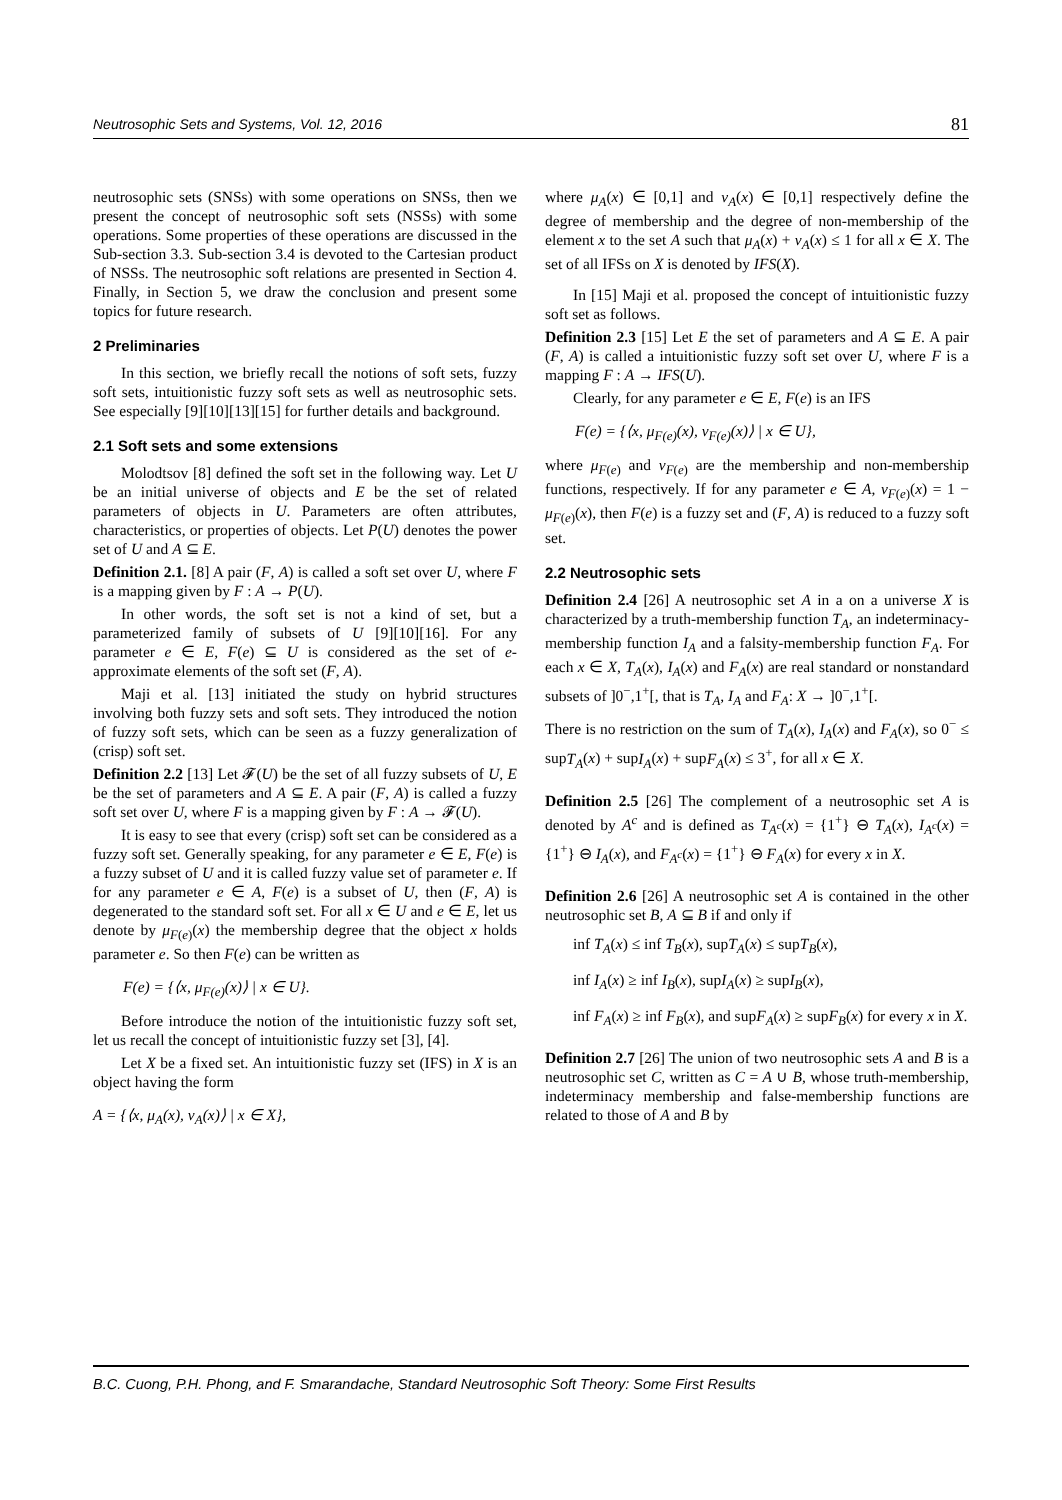Neutrosophic Sets and Systems, Vol. 12, 2016 81
neutrosophic sets (SNSs) with some operations on SNSs, then we present the concept of neutrosophic soft sets (NSSs) with some operations. Some properties of these operations are discussed in the Sub-section 3.3. Sub-section 3.4 is devoted to the Cartesian product of NSSs. The neutrosophic soft relations are presented in Section 4. Finally, in Section 5, we draw the conclusion and present some topics for future research.
2 Preliminaries
In this section, we briefly recall the notions of soft sets, fuzzy soft sets, intuitionistic fuzzy soft sets as well as neutrosophic sets. See especially [9][10][13][15] for further details and background.
2.1 Soft sets and some extensions
Molodtsov [8] defined the soft set in the following way. Let U be an initial universe of objects and E be the set of related parameters of objects in U. Parameters are often attributes, characteristics, or properties of objects. Let P(U) denotes the power set of U and A ⊆ E.
Definition 2.1. [8] A pair (F, A) is called a soft set over U, where F is a mapping given by F : A → P(U).
In other words, the soft set is not a kind of set, but a parameterized family of subsets of U [9][10][16]. For any parameter e ∈ E, F(e) ⊆ U is considered as the set of e-approximate elements of the soft set (F, A).
Maji et al. [13] initiated the study on hybrid structures involving both fuzzy sets and soft sets. They introduced the notion of fuzzy soft sets, which can be seen as a fuzzy generalization of (crisp) soft set.
Definition 2.2 [13] Let 𝓕(U) be the set of all fuzzy subsets of U, E be the set of parameters and A ⊆ E. A pair (F, A) is called a fuzzy soft set over U, where F is a mapping given by F : A → 𝓕(U).
It is easy to see that every (crisp) soft set can be considered as a fuzzy soft set. Generally speaking, for any parameter e ∈ E, F(e) is a fuzzy subset of U and it is called fuzzy value set of parameter e. If for any parameter e ∈ A, F(e) is a subset of U, then (F, A) is degenerated to the standard soft set. For all x ∈ U and e ∈ E, let us denote by μ<sub>F(e)</sub>(x) the membership degree that the object x holds parameter e. So then F(e) can be written as
F(e) = {⟨x, μ<sub>F(e)</sub>(x)⟩ | x ∈ U}.
Before introduce the notion of the intuitionistic fuzzy soft set, let us recall the concept of intuitionistic fuzzy set [3], [4].
Let X be a fixed set. An intuitionistic fuzzy set (IFS) in X is an object having the form
A = {⟨x, μ<sub>A</sub>(x), ν<sub>A</sub>(x)⟩ | x ∈ X},
where μ<sub>A</sub>(x) ∈ [0,1] and ν<sub>A</sub>(x) ∈ [0,1] respectively define the degree of membership and the degree of non-membership of the element x to the set A such that μ<sub>A</sub>(x) + ν<sub>A</sub>(x) ≤ 1 for all x ∈ X. The set of all IFSs on X is denoted by IFS(X).
In [15] Maji et al. proposed the concept of intuitionistic fuzzy soft set as follows.
Definition 2.3 [15] Let E the set of parameters and A ⊆ E. A pair (F, A) is called a intuitionistic fuzzy soft set over U, where F is a mapping F : A → IFS(U).
Clearly, for any parameter e ∈ E, F(e) is an IFS
F(e) = {⟨x, μ<sub>F(e)</sub>(x), ν<sub>F(e)</sub>(x)⟩ | x ∈ U},
where μ<sub>F(e)</sub> and ν<sub>F(e)</sub> are the membership and non-membership functions, respectively. If for any parameter e ∈ A, ν<sub>F(e)</sub>(x) = 1 − μ<sub>F(e)</sub>(x), then F(e) is a fuzzy set and (F, A) is reduced to a fuzzy soft set.
2.2 Neutrosophic sets
Definition 2.4 [26] A neutrosophic set A in a on a universe X is characterized by a truth-membership function T<sub>A</sub>, an indeterminacy-membership function I<sub>A</sub> and a falsity-membership function F<sub>A</sub>. For each x ∈ X, T<sub>A</sub>(x), I<sub>A</sub>(x) and F<sub>A</sub>(x) are real standard or nonstandard subsets of ]0<sup>−</sup>,1<sup>+</sup>[, that is T<sub>A</sub>, I<sub>A</sub> and F<sub>A</sub>: X → ]0<sup>−</sup>,1<sup>+</sup>[.
There is no restriction on the sum of T<sub>A</sub>(x), I<sub>A</sub>(x) and F<sub>A</sub>(x), so 0<sup>−</sup> ≤ supT<sub>A</sub>(x) + supI<sub>A</sub>(x) + supF<sub>A</sub>(x) ≤ 3<sup>+</sup>, for all x ∈ X.
Definition 2.5 [26] The complement of a neutrosophic set A is denoted by A<sup>c</sup> and is defined as T<sub>A<sup>c</sup></sub>(x) = {1<sup>+</sup>} ⊖ T<sub>A</sub>(x), I<sub>A<sup>c</sup></sub>(x) = {1<sup>+</sup>} ⊖ I<sub>A</sub>(x), and F<sub>A<sup>c</sup></sub>(x) = {1<sup>+</sup>} ⊖ F<sub>A</sub>(x) for every x in X.
Definition 2.6 [26] A neutrosophic set A is contained in the other neutrosophic set B, A ⊆ B if and only if
inf T<sub>A</sub>(x) ≤ inf T<sub>B</sub>(x), supT<sub>A</sub>(x) ≤ supT<sub>B</sub>(x),
inf I<sub>A</sub>(x) ≥ inf I<sub>B</sub>(x), supI<sub>A</sub>(x) ≥ supI<sub>B</sub>(x),
inf F<sub>A</sub>(x) ≥ inf F<sub>B</sub>(x), and supF<sub>A</sub>(x) ≥ supF<sub>B</sub>(x) for every x in X.
Definition 2.7 [26] The union of two neutrosophic sets A and B is a neutrosophic set C, written as C = A ∪ B, whose truth-membership, indeterminacy membership and false-membership functions are related to those of A and B by
B.C. Cuong, P.H. Phong, and F. Smarandache, Standard Neutrosophic Soft Theory: Some First Results